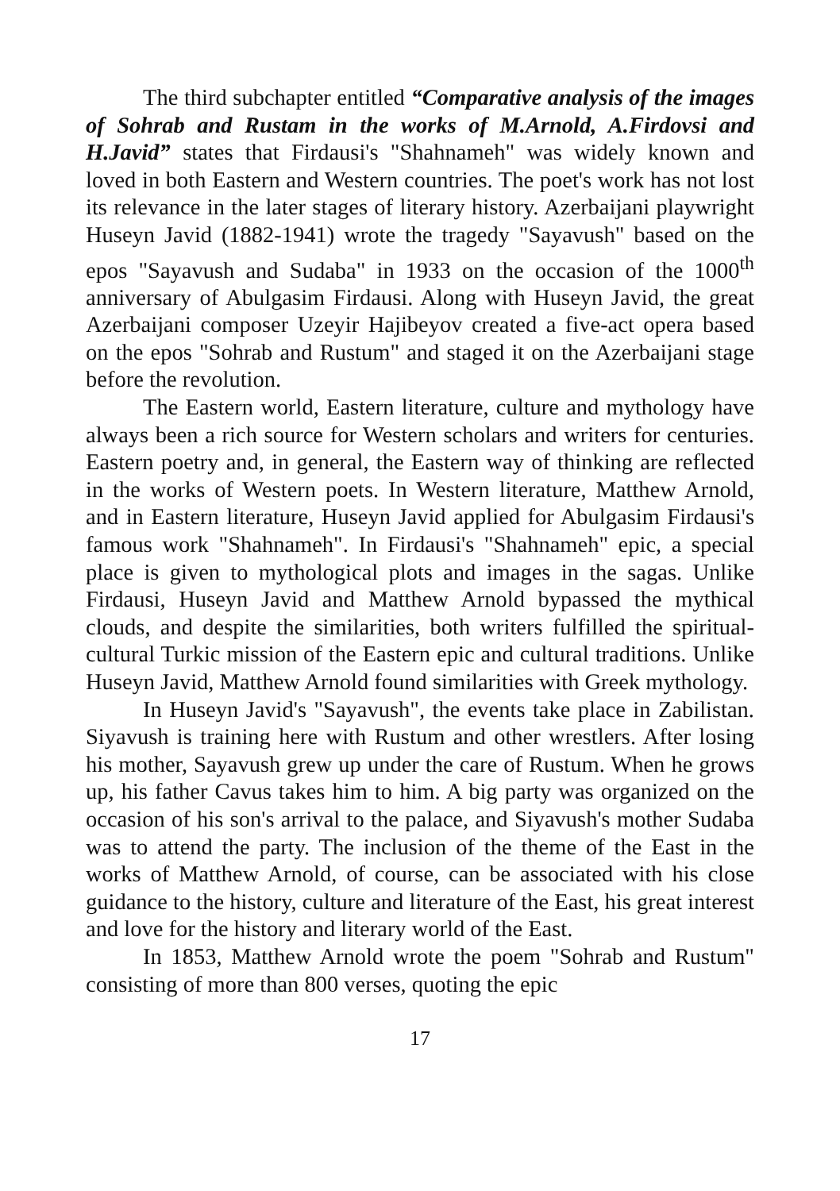The third subchapter entitled “Comparative analysis of the images of Sohrab and Rustam in the works of M.Arnold, A.Firdovsi and H.Javid” states that Firdausi's "Shahnameh" was widely known and loved in both Eastern and Western countries. The poet's work has not lost its relevance in the later stages of literary history. Azerbaijani playwright Huseyn Javid (1882-1941) wrote the tragedy "Sayavush" based on the epos "Sayavush and Sudaba" in 1933 on the occasion of the 1000<sup>th</sup> anniversary of Abulgasim Firdausi. Along with Huseyn Javid, the great Azerbaijani composer Uzeyir Hajibeyov created a five-act opera based on the epos "Sohrab and Rustum" and staged it on the Azerbaijani stage before the revolution.
The Eastern world, Eastern literature, culture and mythology have always been a rich source for Western scholars and writers for centuries. Eastern poetry and, in general, the Eastern way of thinking are reflected in the works of Western poets. In Western literature, Matthew Arnold, and in Eastern literature, Huseyn Javid applied for Abulgasim Firdausi's famous work "Shahnameh". In Firdausi's "Shahnameh" epic, a special place is given to mythological plots and images in the sagas. Unlike Firdausi, Huseyn Javid and Matthew Arnold bypassed the mythical clouds, and despite the similarities, both writers fulfilled the spiritual-cultural Turkic mission of the Eastern epic and cultural traditions. Unlike Huseyn Javid, Matthew Arnold found similarities with Greek mythology.
In Huseyn Javid's "Sayavush", the events take place in Zabilistan. Siyavush is training here with Rustum and other wrestlers. After losing his mother, Sayavush grew up under the care of Rustum. When he grows up, his father Cavus takes him to him. A big party was organized on the occasion of his son's arrival to the palace, and Siyavush's mother Sudaba was to attend the party. The inclusion of the theme of the East in the works of Matthew Arnold, of course, can be associated with his close guidance to the history, culture and literature of the East, his great interest and love for the history and literary world of the East.
In 1853, Matthew Arnold wrote the poem "Sohrab and Rustum" consisting of more than 800 verses, quoting the epic
17